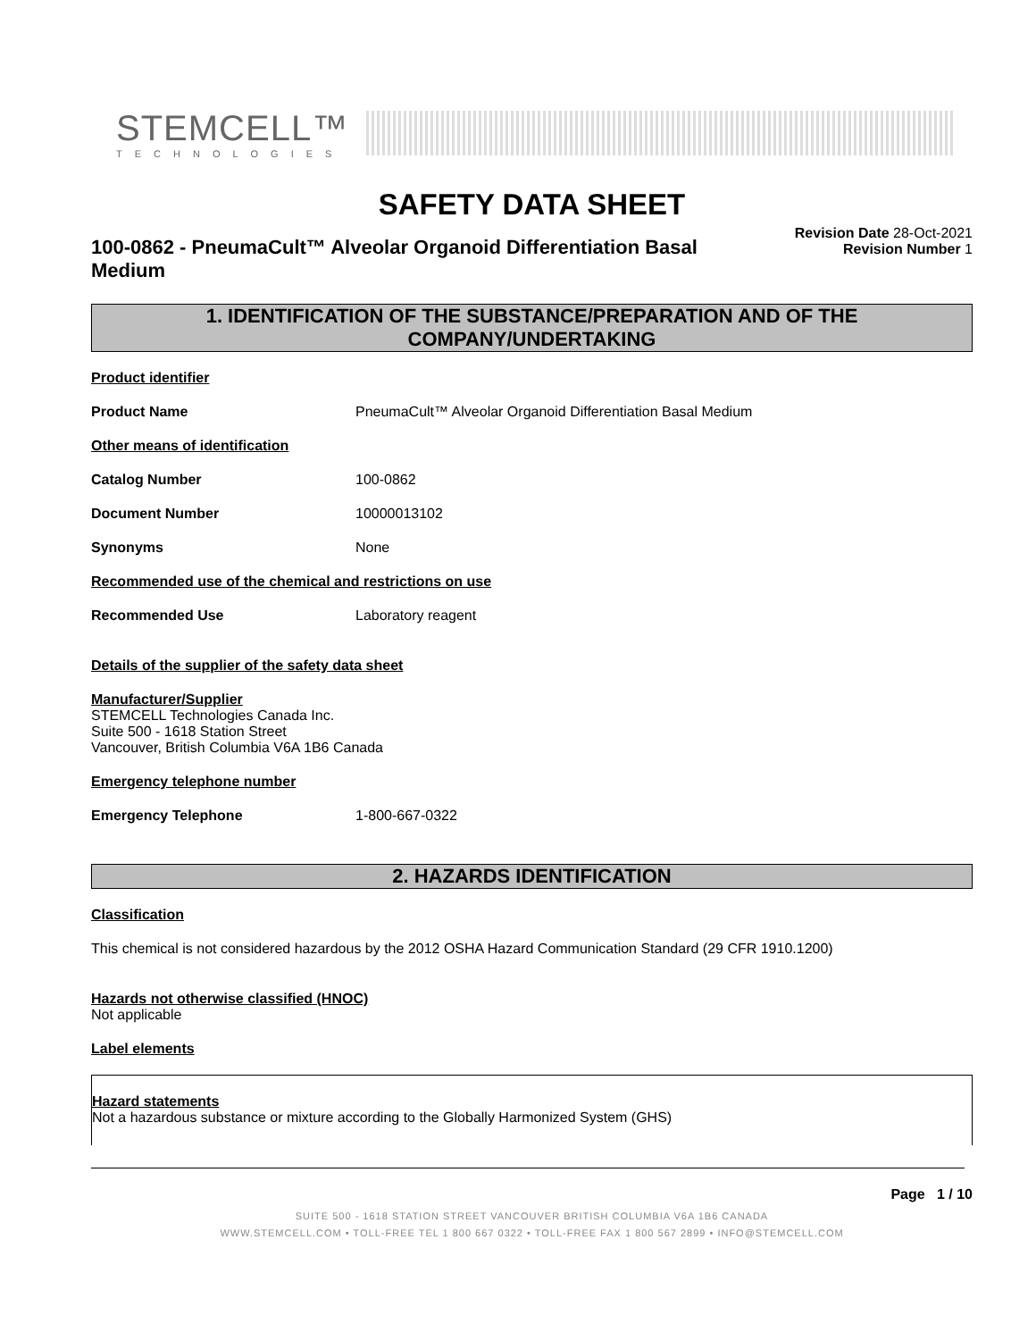STEMCELL™
TECHNOLOGIES
SAFETY DATA SHEET
100-0862 - PneumaCult™ Alveolar Organoid Differentiation Basal Medium
Revision Date 28-Oct-2021
Revision Number 1
1. IDENTIFICATION OF THE SUBSTANCE/PREPARATION AND OF THE COMPANY/UNDERTAKING
Product identifier
Product Name PneumaCult™ Alveolar Organoid Differentiation Basal Medium
Other means of identification
Catalog Number 100-0862
Document Number 10000013102
Synonyms None
Recommended use of the chemical and restrictions on use
Recommended Use Laboratory reagent
Details of the supplier of the safety data sheet
Manufacturer/Supplier
STEMCELL Technologies Canada Inc.
Suite 500 - 1618 Station Street
Vancouver, British Columbia V6A 1B6 Canada
Emergency telephone number
Emergency Telephone 1-800-667-0322
2. HAZARDS IDENTIFICATION
Classification
This chemical is not considered hazardous by the 2012 OSHA Hazard Communication Standard (29 CFR 1910.1200)
Hazards not otherwise classified (HNOC)
Not applicable
Label elements
Hazard statements
Not a hazardous substance or mixture according to the Globally Harmonized System (GHS)
Page 1 / 10
SUITE 500 - 1618 STATION STREET VANCOUVER BRITISH COLUMBIA V6A 1B6 CANADA
WWW.STEMCELL.COM • TOLL-FREE TEL 1 800 667 0322 • TOLL-FREE FAX 1 800 567 2899 • INFO@STEMCELL.COM